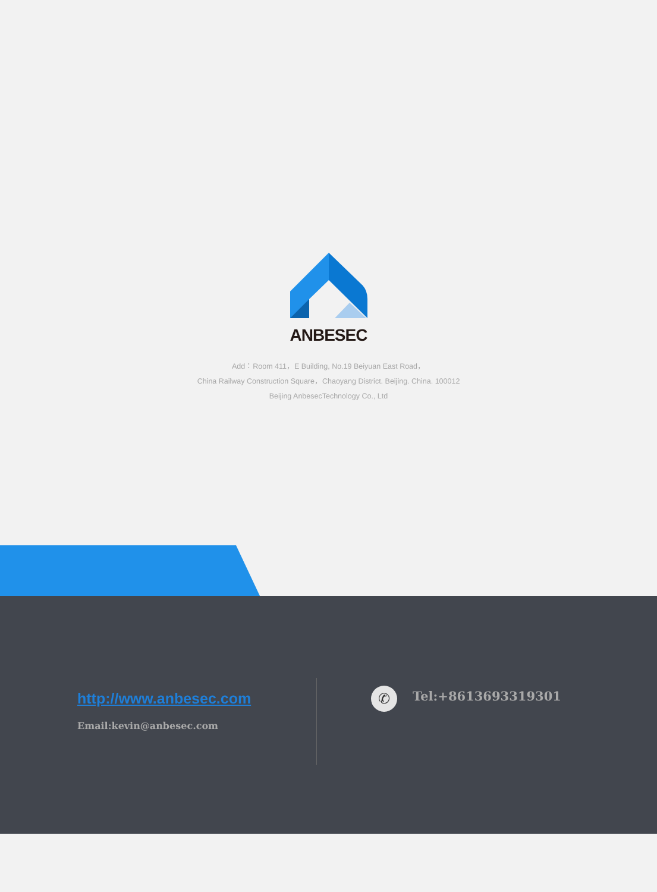ANBESEC
Add：Room 411，E Building, No.19 Beiyuan East Road，
China Railway Construction Square，Chaoyang District. Beijing. China. 100012
Beijing AnbesecTechnology Co., Ltd
http://www.anbesec.com
Email:kevin@anbesec.com
✆ Tel:+8613693319301